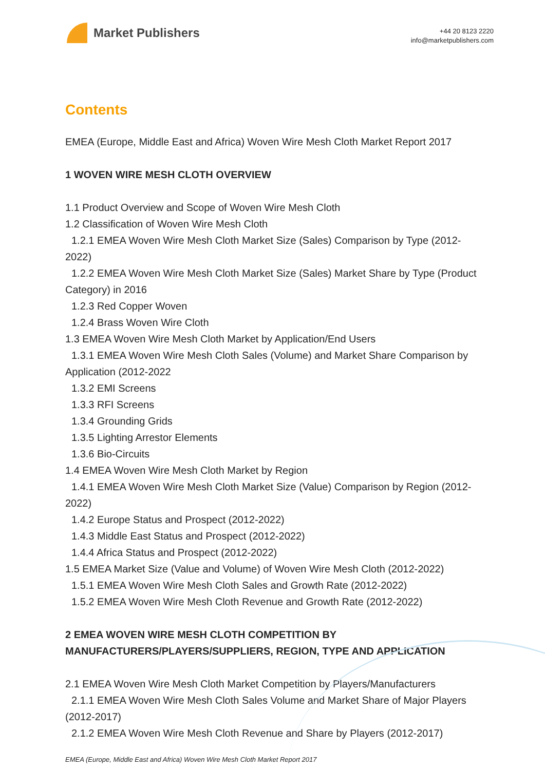Market Publishers
+44 20 8123 2220
info@marketpublishers.com
Contents
EMEA (Europe, Middle East and Africa) Woven Wire Mesh Cloth Market Report 2017
1 WOVEN WIRE MESH CLOTH OVERVIEW
1.1 Product Overview and Scope of Woven Wire Mesh Cloth
1.2 Classification of Woven Wire Mesh Cloth
1.2.1 EMEA Woven Wire Mesh Cloth Market Size (Sales) Comparison by Type (2012-2022)
1.2.2 EMEA Woven Wire Mesh Cloth Market Size (Sales) Market Share by Type (Product Category) in 2016
1.2.3 Red Copper Woven
1.2.4 Brass Woven Wire Cloth
1.3 EMEA Woven Wire Mesh Cloth Market by Application/End Users
1.3.1 EMEA Woven Wire Mesh Cloth Sales (Volume) and Market Share Comparison by Application (2012-2022
1.3.2 EMI Screens
1.3.3 RFI Screens
1.3.4 Grounding Grids
1.3.5 Lighting Arrestor Elements
1.3.6 Bio-Circuits
1.4 EMEA Woven Wire Mesh Cloth Market by Region
1.4.1 EMEA Woven Wire Mesh Cloth Market Size (Value) Comparison by Region (2012-2022)
1.4.2 Europe Status and Prospect (2012-2022)
1.4.3 Middle East Status and Prospect (2012-2022)
1.4.4 Africa Status and Prospect (2012-2022)
1.5 EMEA Market Size (Value and Volume) of Woven Wire Mesh Cloth (2012-2022)
1.5.1 EMEA Woven Wire Mesh Cloth Sales and Growth Rate (2012-2022)
1.5.2 EMEA Woven Wire Mesh Cloth Revenue and Growth Rate (2012-2022)
2 EMEA WOVEN WIRE MESH CLOTH COMPETITION BY MANUFACTURERS/PLAYERS/SUPPLIERS, REGION, TYPE AND APPLICATION
2.1 EMEA Woven Wire Mesh Cloth Market Competition by Players/Manufacturers
2.1.1 EMEA Woven Wire Mesh Cloth Sales Volume and Market Share of Major Players (2012-2017)
2.1.2 EMEA Woven Wire Mesh Cloth Revenue and Share by Players (2012-2017)
EMEA (Europe, Middle East and Africa) Woven Wire Mesh Cloth Market Report 2017